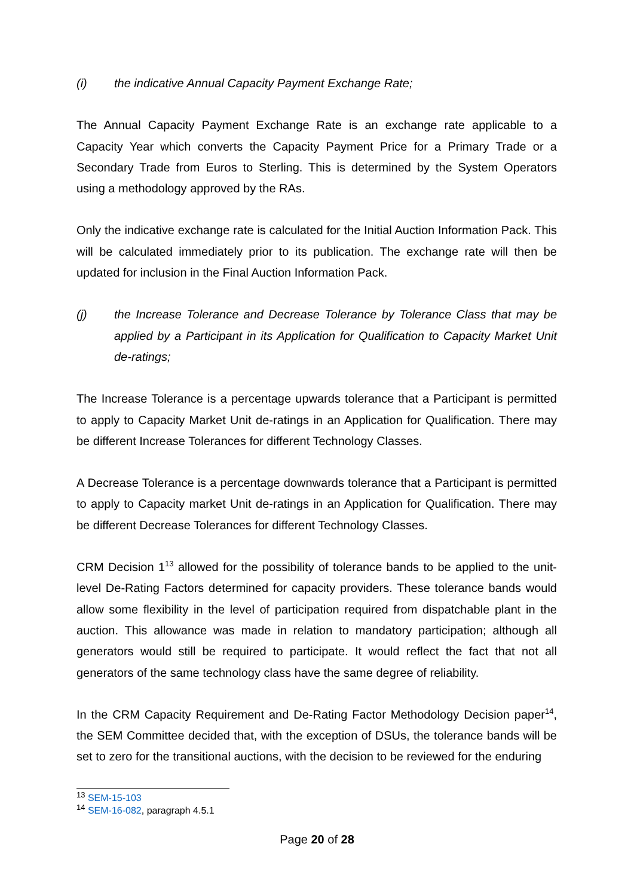(i) the indicative Annual Capacity Payment Exchange Rate;
The Annual Capacity Payment Exchange Rate is an exchange rate applicable to a Capacity Year which converts the Capacity Payment Price for a Primary Trade or a Secondary Trade from Euros to Sterling. This is determined by the System Operators using a methodology approved by the RAs.
Only the indicative exchange rate is calculated for the Initial Auction Information Pack. This will be calculated immediately prior to its publication. The exchange rate will then be updated for inclusion in the Final Auction Information Pack.
(j) the Increase Tolerance and Decrease Tolerance by Tolerance Class that may be applied by a Participant in its Application for Qualification to Capacity Market Unit de-ratings;
The Increase Tolerance is a percentage upwards tolerance that a Participant is permitted to apply to Capacity Market Unit de-ratings in an Application for Qualification. There may be different Increase Tolerances for different Technology Classes.
A Decrease Tolerance is a percentage downwards tolerance that a Participant is permitted to apply to Capacity market Unit de-ratings in an Application for Qualification. There may be different Decrease Tolerances for different Technology Classes.
CRM Decision 1<sup>13</sup> allowed for the possibility of tolerance bands to be applied to the unit-level De-Rating Factors determined for capacity providers. These tolerance bands would allow some flexibility in the level of participation required from dispatchable plant in the auction. This allowance was made in relation to mandatory participation; although all generators would still be required to participate. It would reflect the fact that not all generators of the same technology class have the same degree of reliability.
In the CRM Capacity Requirement and De-Rating Factor Methodology Decision paper<sup>14</sup>, the SEM Committee decided that, with the exception of DSUs, the tolerance bands will be set to zero for the transitional auctions, with the decision to be reviewed for the enduring
<sup>13</sup> SEM-15-103
<sup>14</sup> SEM-16-082, paragraph 4.5.1
Page 20 of 28